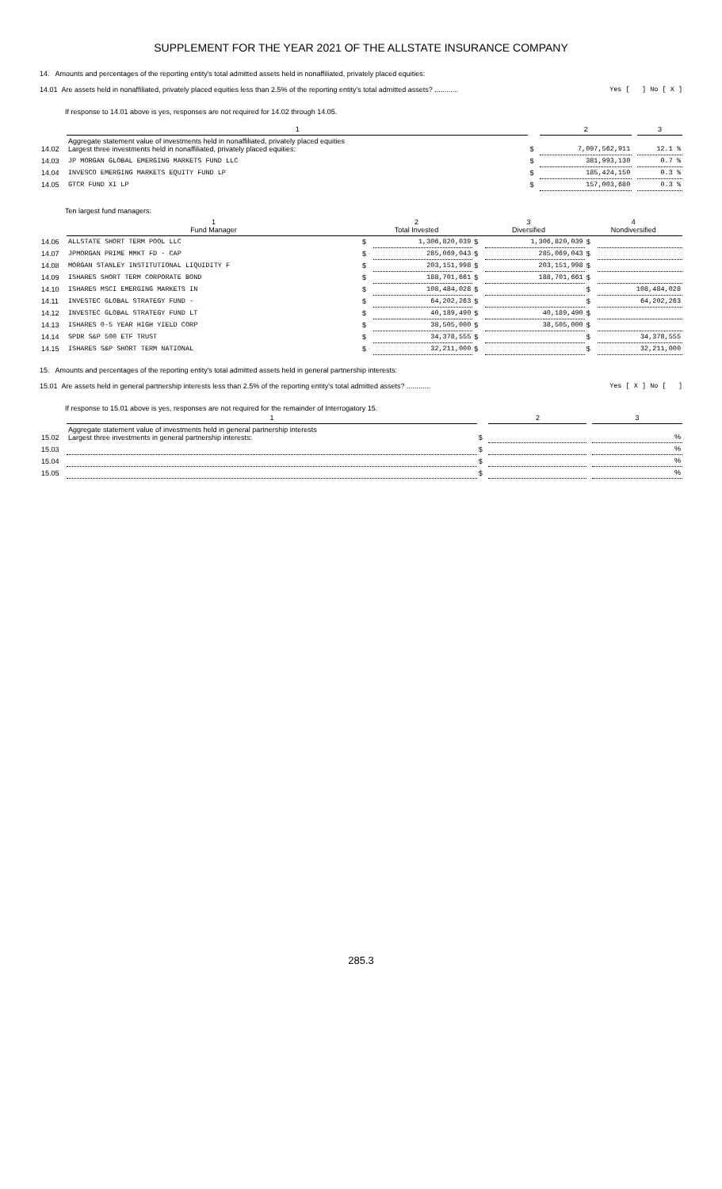SUPPLEMENT FOR THE YEAR 2021 OF THE ALLSTATE INSURANCE COMPANY
14. Amounts and percentages of the reporting entity's total admitted assets held in nonaffiliated, privately placed equities:
14.01 Are assets held in nonaffiliated, privately placed equities less than 2.5% of the reporting entity's total admitted assets? ............ Yes [ ] No [ X ]
If response to 14.01 above is yes, responses are not required for 14.02 through 14.05.
| | 1 | | 2 | | 3 |
| 14.02 | Aggregate statement value of investments held in nonaffiliated, privately placed equities Largest three investments held in nonaffiliated, privately placed equities: | $ | 7,097,562,911 | | 12.1 % |
| 14.03 | JP MORGAN GLOBAL EMERGING MARKETS FUND LLC | $ | 381,993,130 | | 0.7 % |
| 14.04 | INVESCO EMERGING MARKETS EQUITY FUND LP | $ | 185,424,150 | | 0.3 % |
| 14.05 | GTCR FUND XI LP | $ | 157,003,680 | | 0.3 % |
Ten largest fund managers:
| | 1 Fund Manager | 2 Total Invested | | 3 Diversified | | 4 Nondiversified | |
| 14.06 | ALLSTATE SHORT TERM POOL LLC | $ | 1,306,820,039 | $ | 1,306,820,039 | $ | |
| 14.07 | JPMORGAN PRIME MMKT FD - CAP | $ | 285,069,043 | $ | 285,069,043 | $ | |
| 14.08 | MORGAN STANLEY INSTITUTIONAL LIQUIDITY F | $ | 203,151,998 | $ | 203,151,998 | $ | |
| 14.09 | ISHARES SHORT TERM CORPORATE BOND | $ | 188,701,661 | $ | 188,701,661 | $ | |
| 14.10 | ISHARES MSCI EMERGING MARKETS IN | $ | 108,484,028 | $ | | $ | 108,484,028 |
| 14.11 | INVESTEC GLOBAL STRATEGY FUND - | $ | 64,202,263 | $ | | $ | 64,202,263 |
| 14.12 | INVESTEC GLOBAL STRATEGY FUND LT | $ | 40,189,490 | $ | 40,189,490 | $ | |
| 14.13 | ISHARES 0-5 YEAR HIGH YIELD CORP | $ | 38,505,000 | $ | 38,505,000 | $ | |
| 14.14 | SPDR S&P 500 ETF TRUST | $ | 34,378,555 | $ | | $ | 34,378,555 |
| 14.15 | ISHARES S&P SHORT TERM NATIONAL | $ | 32,211,000 | $ | | $ | 32,211,000 |
15. Amounts and percentages of the reporting entity's total admitted assets held in general partnership interests:
15.01 Are assets held in general partnership interests less than 2.5% of the reporting entity's total admitted assets? ............ Yes [ X ] No [ ]
If response to 15.01 above is yes, responses are not required for the remainder of Interrogatory 15.
| | 1 | | 2 | | 3 |
| 15.02 | Aggregate statement value of investments held in general partnership interests Largest three investments in general partnership interests: | $ | | | % |
| 15.03 | | $ | | | % |
| 15.04 | | $ | | | % |
| 15.05 | | $ | | | % |
285.3